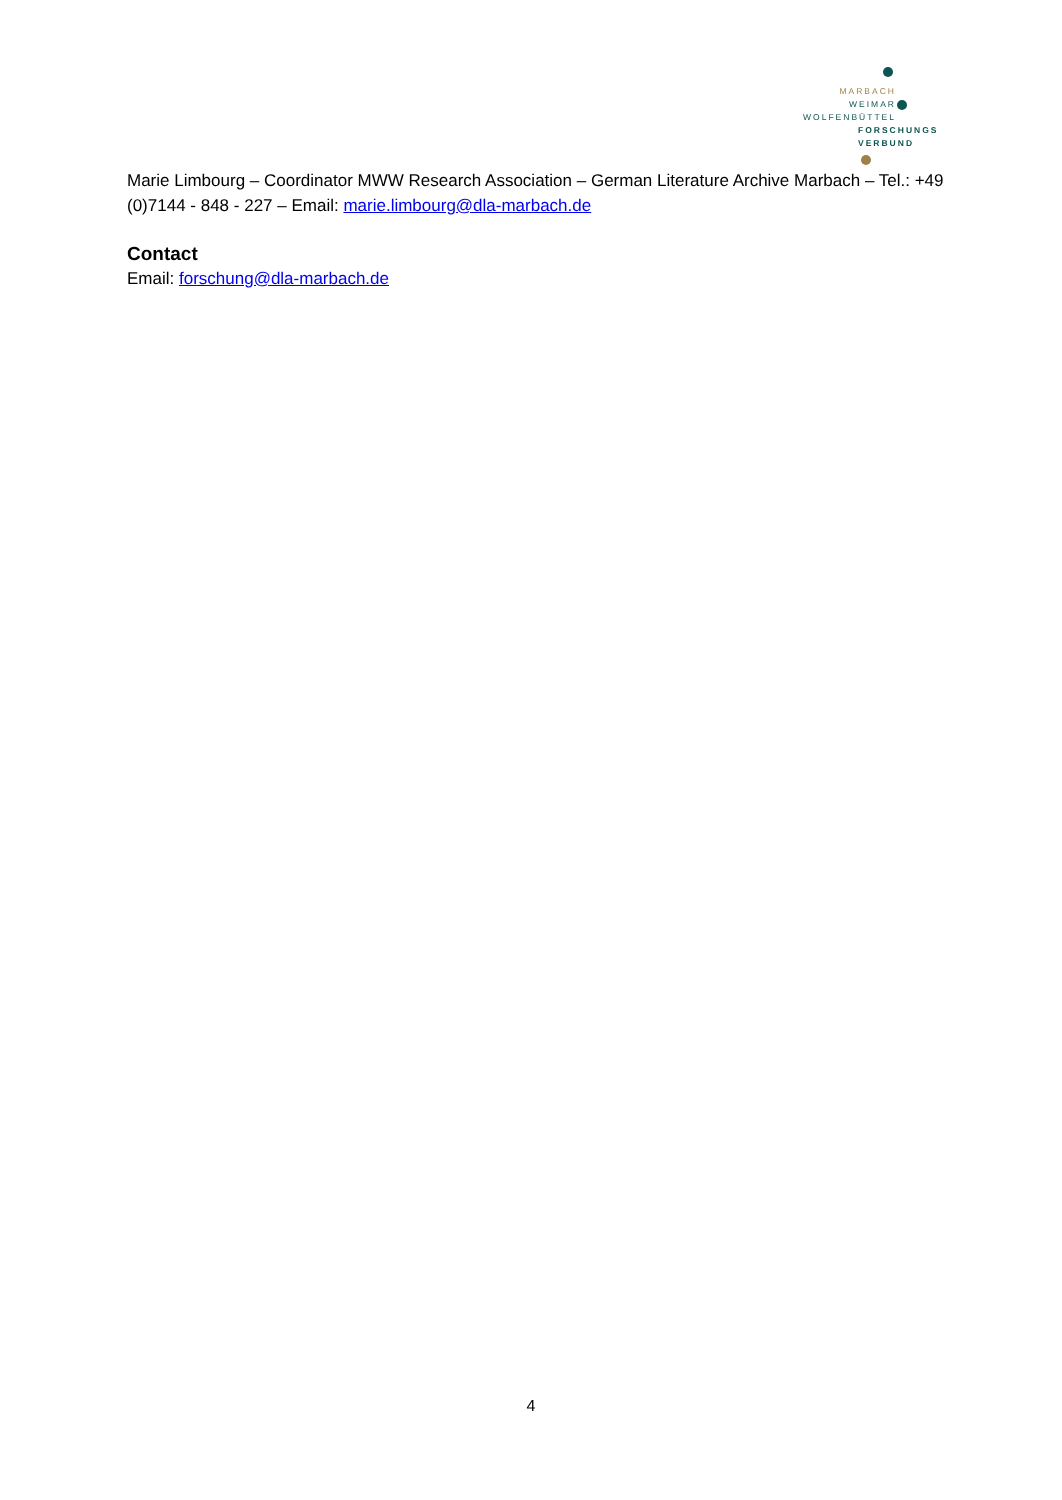MARBACH
WEIMAR
WOLFENBÜTTEL
FORSCHUNGS
VERBUND
Marie Limbourg – Coordinator MWW Research Association – German Literature Archive Marbach – Tel.: +49 (0)7144 - 848 - 227 – Email: marie.limbourg@dla-marbach.de
Contact
Email: forschung@dla-marbach.de
4